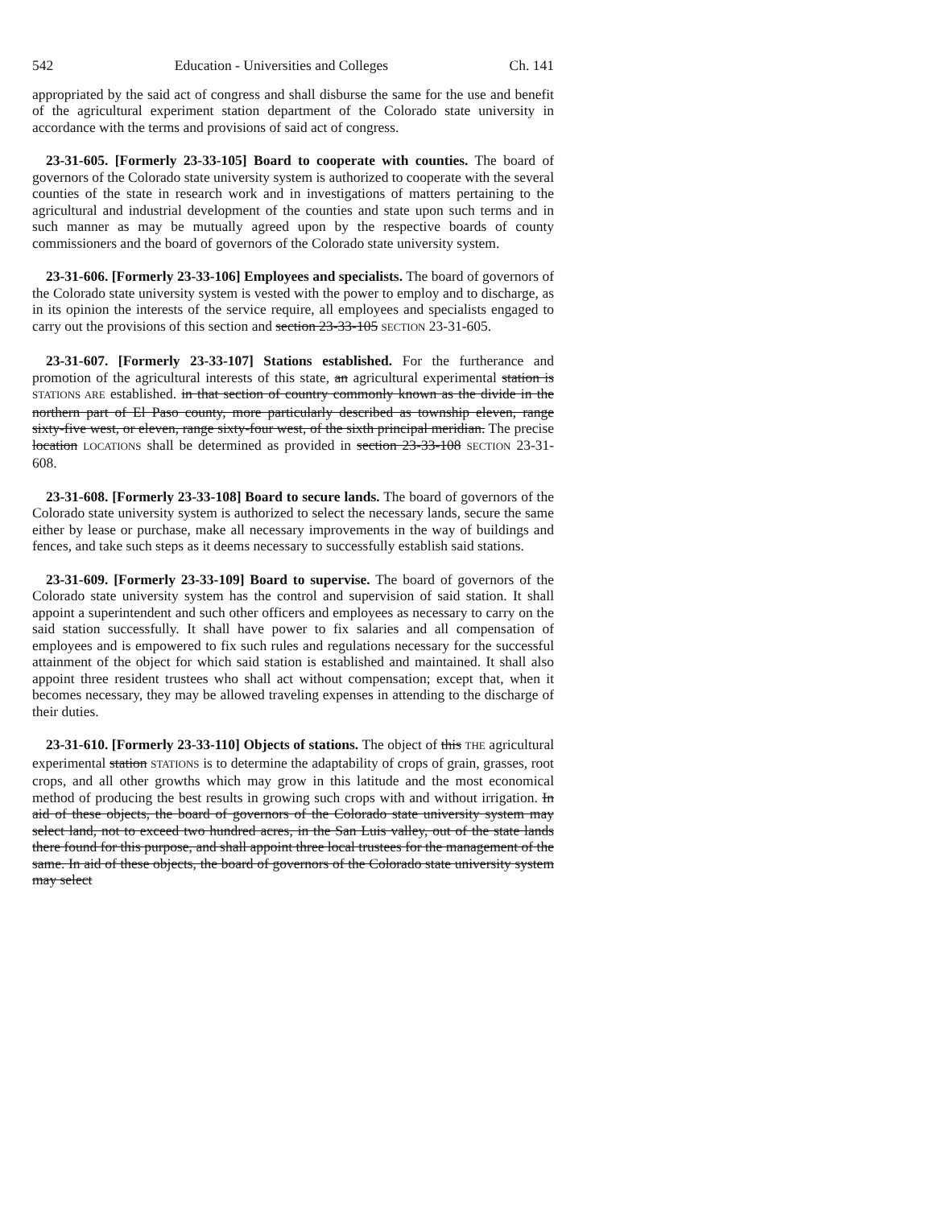542 Education - Universities and Colleges Ch. 141
appropriated by the said act of congress and shall disburse the same for the use and benefit of the agricultural experiment station department of the Colorado state university in accordance with the terms and provisions of said act of congress.
23-31-605. [Formerly 23-33-105] Board to cooperate with counties. The board of governors of the Colorado state university system is authorized to cooperate with the several counties of the state in research work and in investigations of matters pertaining to the agricultural and industrial development of the counties and state upon such terms and in such manner as may be mutually agreed upon by the respective boards of county commissioners and the board of governors of the Colorado state university system.
23-31-606. [Formerly 23-33-106] Employees and specialists. The board of governors of the Colorado state university system is vested with the power to employ and to discharge, as in its opinion the interests of the service require, all employees and specialists engaged to carry out the provisions of this section and section 23-33-105 SECTION 23-31-605.
23-31-607. [Formerly 23-33-107] Stations established. For the furtherance and promotion of the agricultural interests of this state, an agricultural experimental station is STATIONS ARE established. in that section of country commonly known as the divide in the northern part of El Paso county, more particularly described as township eleven, range sixty-five west, or eleven, range sixty-four west, of the sixth principal meridian. The precise location LOCATIONS shall be determined as provided in section 23-33-108 SECTION 23-31-608.
23-31-608. [Formerly 23-33-108] Board to secure lands. The board of governors of the Colorado state university system is authorized to select the necessary lands, secure the same either by lease or purchase, make all necessary improvements in the way of buildings and fences, and take such steps as it deems necessary to successfully establish said stations.
23-31-609. [Formerly 23-33-109] Board to supervise. The board of governors of the Colorado state university system has the control and supervision of said station. It shall appoint a superintendent and such other officers and employees as necessary to carry on the said station successfully. It shall have power to fix salaries and all compensation of employees and is empowered to fix such rules and regulations necessary for the successful attainment of the object for which said station is established and maintained. It shall also appoint three resident trustees who shall act without compensation; except that, when it becomes necessary, they may be allowed traveling expenses in attending to the discharge of their duties.
23-31-610. [Formerly 23-33-110] Objects of stations. The object of this THE agricultural experimental station STATIONS is to determine the adaptability of crops of grain, grasses, root crops, and all other growths which may grow in this latitude and the most economical method of producing the best results in growing such crops with and without irrigation. In aid of these objects, the board of governors of the Colorado state university system may select land, not to exceed two hundred acres, in the San Luis valley, out of the state lands there found for this purpose, and shall appoint three local trustees for the management of the same. In aid of these objects, the board of governors of the Colorado state university system may select